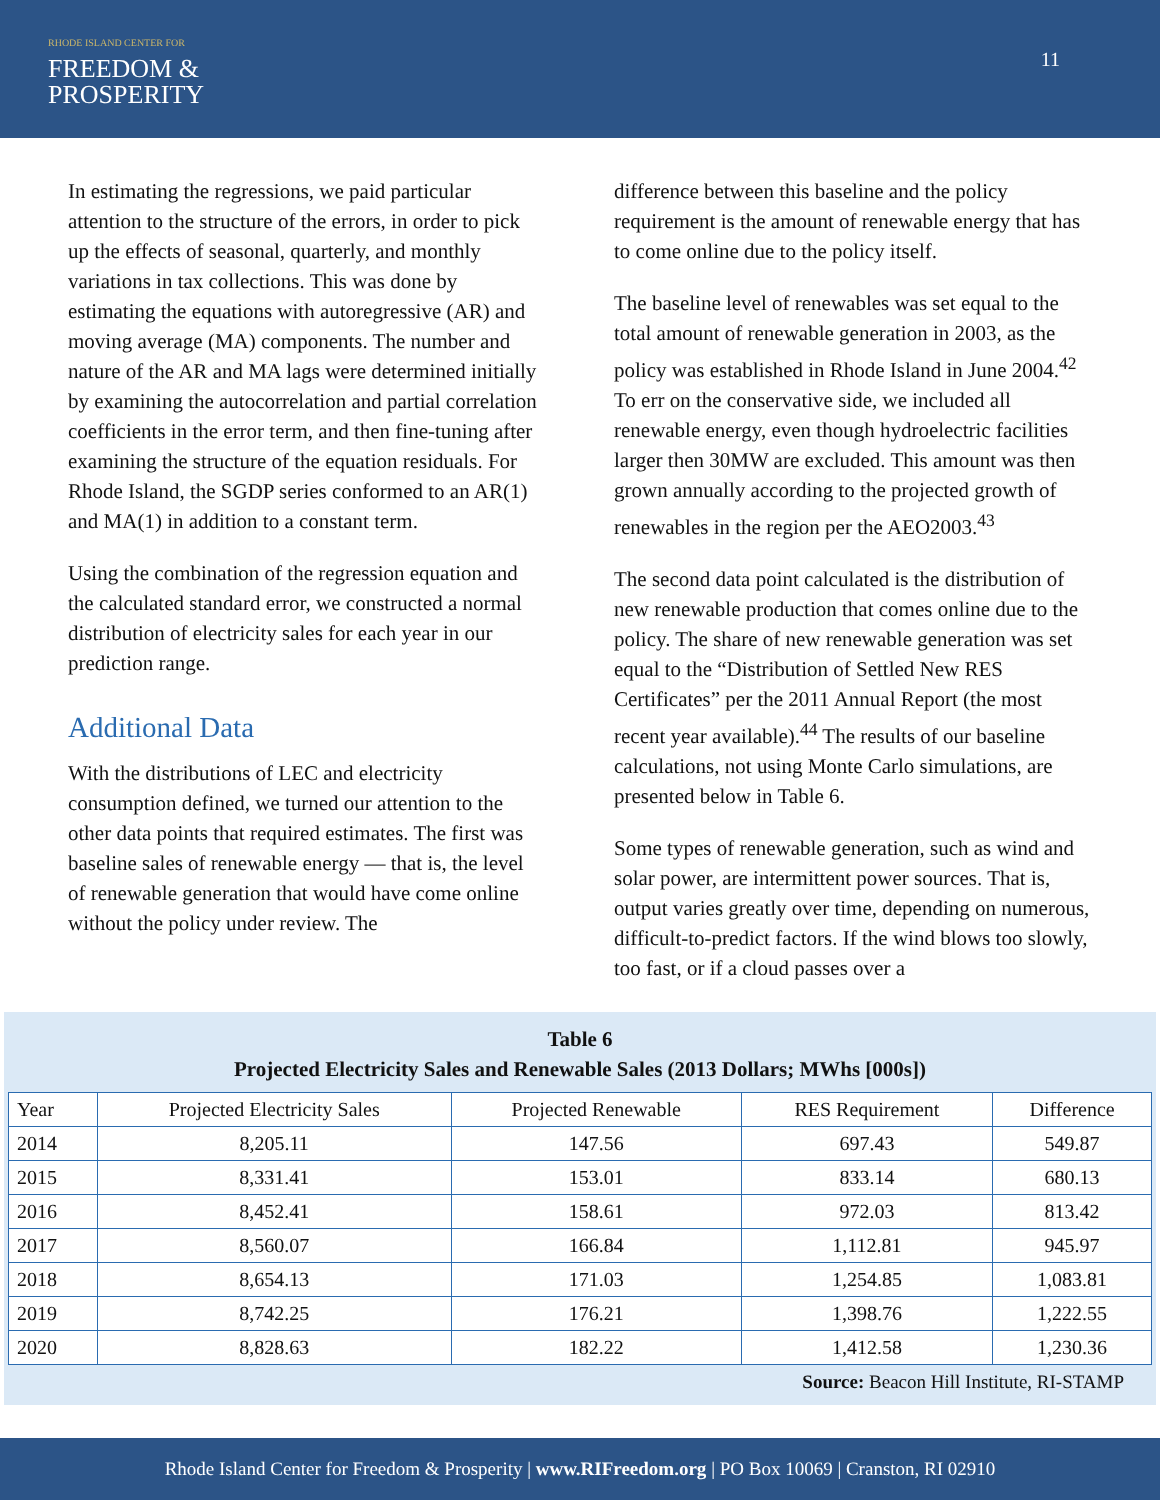RHODE ISLAND CENTER FOR
FREEDOM &
PROSPERITY
11
In estimating the regressions, we paid particular attention to the structure of the errors, in order to pick up the effects of seasonal, quarterly, and monthly variations in tax collections. This was done by estimating the equations with autoregressive (AR) and moving average (MA) components. The number and nature of the AR and MA lags were determined initially by examining the autocorrelation and partial correlation coefficients in the error term, and then fine-tuning after examining the structure of the equation residuals. For Rhode Island, the SGDP series conformed to an AR(1) and MA(1) in addition to a constant term.
Using the combination of the regression equation and the calculated standard error, we constructed a normal distribution of electricity sales for each year in our prediction range.
Additional Data
With the distributions of LEC and electricity consumption defined, we turned our attention to the other data points that required estimates. The first was baseline sales of renewable energy — that is, the level of renewable generation that would have come online without the policy under review. The
difference between this baseline and the policy requirement is the amount of renewable energy that has to come online due to the policy itself.
The baseline level of renewables was set equal to the total amount of renewable generation in 2003, as the policy was established in Rhode Island in June 2004.<sup>42</sup> To err on the conservative side, we included all renewable energy, even though hydroelectric facilities larger then 30MW are excluded. This amount was then grown annually according to the projected growth of renewables in the region per the AEO2003.<sup>43</sup>
The second data point calculated is the distribution of new renewable production that comes online due to the policy. The share of new renewable generation was set equal to the “Distribution of Settled New RES Certificates” per the 2011 Annual Report (the most recent year available).<sup>44</sup> The results of our baseline calculations, not using Monte Carlo simulations, are presented below in Table 6.
Some types of renewable generation, such as wind and solar power, are intermittent power sources. That is, output varies greatly over time, depending on numerous, difficult-to-predict factors. If the wind blows too slowly, too fast, or if a cloud passes over a
Table 6
Projected Electricity Sales and Renewable Sales (2013 Dollars; MWhs [000s])
| Year | Projected Electricity Sales | Projected Renewable | RES Requirement | Difference |
| --- | --- | --- | --- | --- |
| 2014 | 8,205.11 | 147.56 | 697.43 | 549.87 |
| 2015 | 8,331.41 | 153.01 | 833.14 | 680.13 |
| 2016 | 8,452.41 | 158.61 | 972.03 | 813.42 |
| 2017 | 8,560.07 | 166.84 | 1,112.81 | 945.97 |
| 2018 | 8,654.13 | 171.03 | 1,254.85 | 1,083.81 |
| 2019 | 8,742.25 | 176.21 | 1,398.76 | 1,222.55 |
| 2020 | 8,828.63 | 182.22 | 1,412.58 | 1,230.36 |
Source: Beacon Hill Institute, RI-STAMP
Rhode Island Center for Freedom & Prosperity | www.RIFreedom.org | PO Box 10069 | Cranston, RI 02910